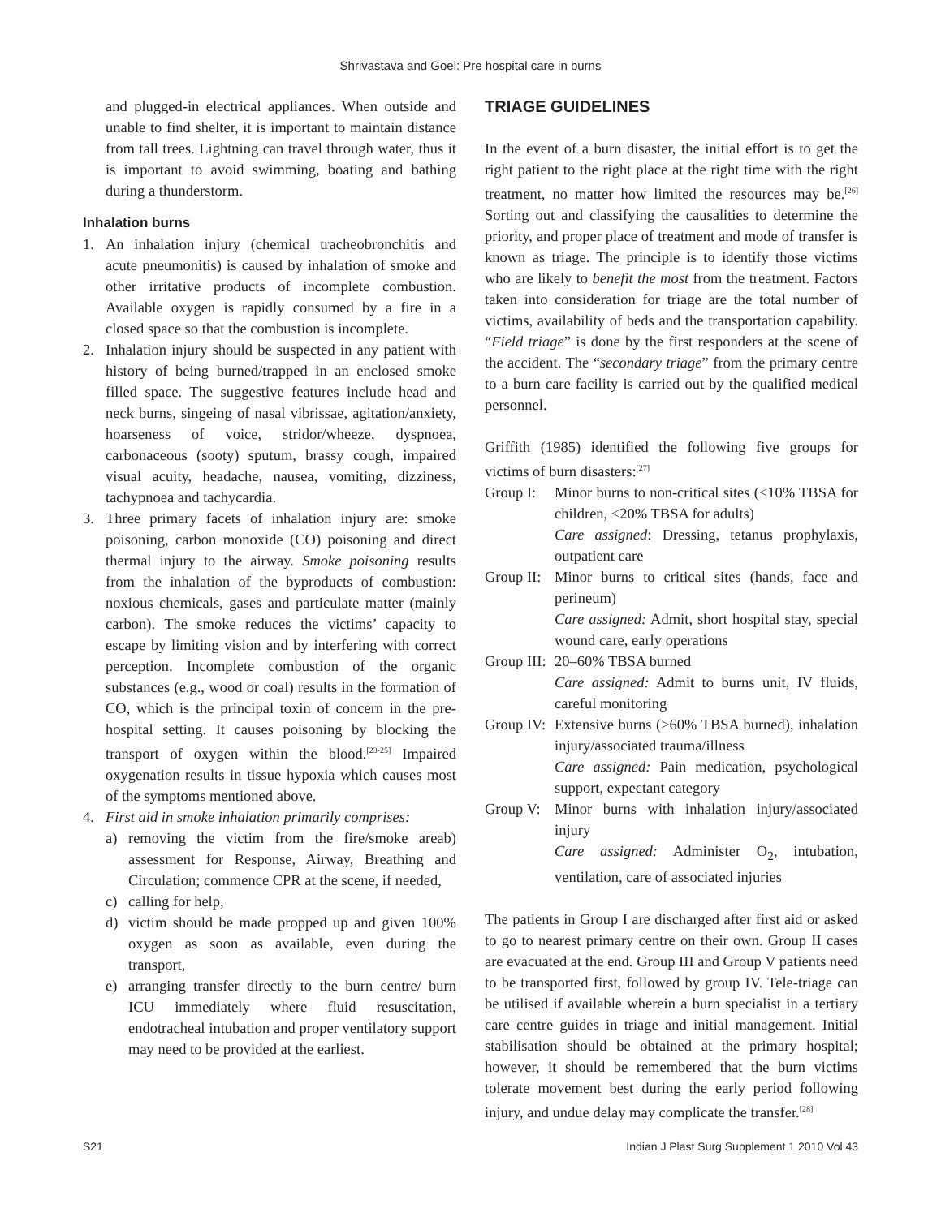Shrivastava and Goel: Pre hospital care in burns
and plugged-in electrical appliances. When outside and unable to find shelter, it is important to maintain distance from tall trees. Lightning can travel through water, thus it is important to avoid swimming, boating and bathing during a thunderstorm.
Inhalation burns
1. An inhalation injury (chemical tracheobronchitis and acute pneumonitis) is caused by inhalation of smoke and other irritative products of incomplete combustion. Available oxygen is rapidly consumed by a fire in a closed space so that the combustion is incomplete.
2. Inhalation injury should be suspected in any patient with history of being burned/trapped in an enclosed smoke filled space. The suggestive features include head and neck burns, singeing of nasal vibrissae, agitation/anxiety, hoarseness of voice, stridor/wheeze, dyspnoea, carbonaceous (sooty) sputum, brassy cough, impaired visual acuity, headache, nausea, vomiting, dizziness, tachypnoea and tachycardia.
3. Three primary facets of inhalation injury are: smoke poisoning, carbon monoxide (CO) poisoning and direct thermal injury to the airway. Smoke poisoning results from the inhalation of the byproducts of combustion: noxious chemicals, gases and particulate matter (mainly carbon). The smoke reduces the victims’ capacity to escape by limiting vision and by interfering with correct perception. Incomplete combustion of the organic substances (e.g., wood or coal) results in the formation of CO, which is the principal toxin of concern in the pre-hospital setting. It causes poisoning by blocking the transport of oxygen within the blood.<sup>[23-25]</sup> Impaired oxygenation results in tissue hypoxia which causes most of the symptoms mentioned above.
4. First aid in smoke inhalation primarily comprises:
a) removing the victim from the fire/smoke areab) assessment for Response, Airway, Breathing and Circulation; commence CPR at the scene, if needed,
c) calling for help,
d) victim should be made propped up and given 100% oxygen as soon as available, even during the transport,
e) arranging transfer directly to the burn centre/ burn ICU immediately where fluid resuscitation, endotracheal intubation and proper ventilatory support may need to be provided at the earliest.
TRIAGE GUIDELINES
In the event of a burn disaster, the initial effort is to get the right patient to the right place at the right time with the right treatment, no matter how limited the resources may be.<sup>[26]</sup> Sorting out and classifying the causalities to determine the priority, and proper place of treatment and mode of transfer is known as triage. The principle is to identify those victims who are likely to benefit the most from the treatment. Factors taken into consideration for triage are the total number of victims, availability of beds and the transportation capability. “Field triage” is done by the first responders at the scene of the accident. The “secondary triage” from the primary centre to a burn care facility is carried out by the qualified medical personnel.
Griffith (1985) identified the following five groups for victims of burn disasters:<sup>[27]</sup>
Group I:
Minor burns to non-critical sites (<10% TBSA for children, <20% TBSA for adults)
Care assigned: Dressing, tetanus prophylaxis, outpatient care
Group II:
Minor burns to critical sites (hands, face and perineum)
Care assigned: Admit, short hospital stay, special wound care, early operations
Group III:
20–60% TBSA burned
Care assigned: Admit to burns unit, IV fluids, careful monitoring
Group IV:
Extensive burns (>60% TBSA burned), inhalation injury/associated trauma/illness
Care assigned: Pain medication, psychological support, expectant category
Group V:
Minor burns with inhalation injury/associated injury
Care assigned: Administer O<sub>2</sub>, intubation, ventilation, care of associated injuries
The patients in Group I are discharged after first aid or asked to go to nearest primary centre on their own. Group II cases are evacuated at the end. Group III and Group V patients need to be transported first, followed by group IV. Tele-triage can be utilised if available wherein a burn specialist in a tertiary care centre guides in triage and initial management. Initial stabilisation should be obtained at the primary hospital; however, it should be remembered that the burn victims tolerate movement best during the early period following injury, and undue delay may complicate the transfer.<sup>[28]</sup>
S21 Indian J Plast Surg Supplement 1 2010 Vol 43